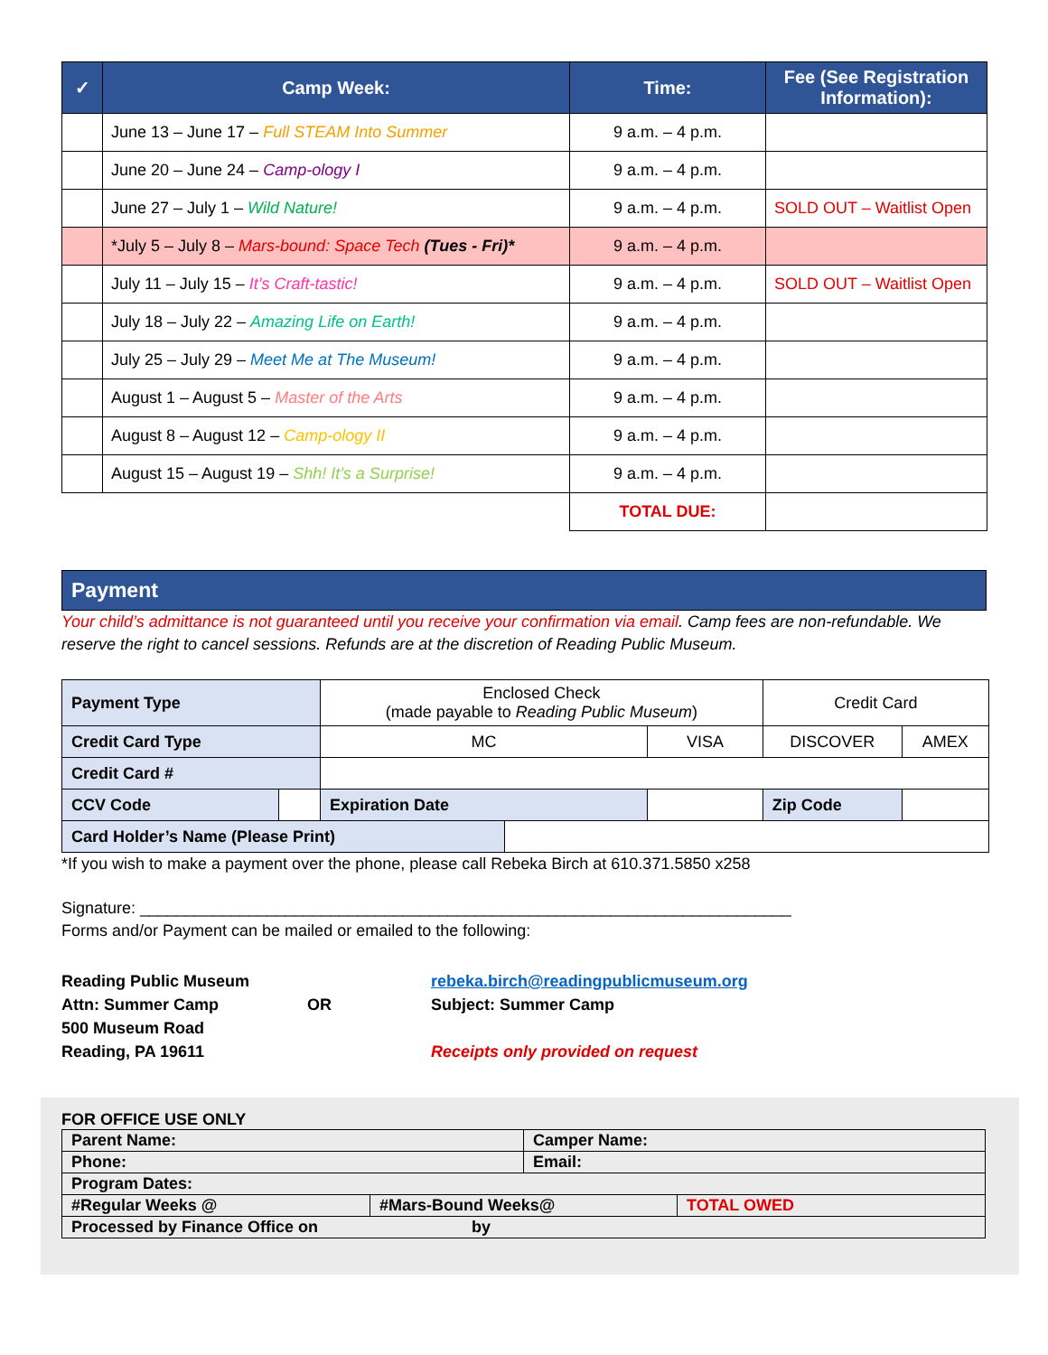| ✓ | Camp Week: | Time: | Fee (See Registration Information): |
| --- | --- | --- | --- |
| | June 13 – June 17 – Full STEAM Into Summer | 9 a.m. – 4 p.m. | |
| | June 20 – June 24 – Camp-ology I | 9 a.m. – 4 p.m. | |
| | June 27 – July 1 – Wild Nature! | 9 a.m. – 4 p.m. | SOLD OUT – Waitlist Open |
| | *July 5 – July 8 – Mars-bound: Space Tech (Tues - Fri)* | 9 a.m. – 4 p.m. | |
| | July 11 – July 15 – It’s Craft-tastic! | 9 a.m. – 4 p.m. | SOLD OUT – Waitlist Open |
| | July 18 – July 22 – Amazing Life on Earth! | 9 a.m. – 4 p.m. | |
| | July 25 – July 29 – Meet Me at The Museum! | 9 a.m. – 4 p.m. | |
| | August 1 – August 5 – Master of the Arts | 9 a.m. – 4 p.m. | |
| | August 8 – August 12 – Camp-ology II | 9 a.m. – 4 p.m. | |
| | August 15 – August 19 – Shh! It’s a Surprise! | 9 a.m. – 4 p.m. | |
| | | TOTAL DUE: | |
Payment
Your child’s admittance is not guaranteed until you receive your confirmation via email. Camp fees are non-refundable. We reserve the right to cancel sessions. Refunds are at the discretion of Reading Public Museum.
| Payment Type | | Enclosed Check (made payable to Reading Public Museum ) | | | Credit Card | |
| Credit Card Type | | MC | | VISA | DISCOVER | AMEX |
| Credit Card # | | | | | | |
| CCV Code | | Expiration Date | | | Zip Code | |
| Card Holder’s Name (Please Print) | | | | | | |
*If you wish to make a payment over the phone, please call Rebeka Birch at 610.371.5850 x258
Signature: ________________________________________________________________________
Forms and/or Payment can be mailed or emailed to the following:
Reading Public Museum
Attn: Summer Camp
500 Museum Road
Reading, PA 19611
OR rebeka.birch@readingpublicmuseum.org
Subject: Summer Camp
Receipts only provided on request
FOR OFFICE USE ONLY
| Parent Name: | | Camper Name: | |
| Phone: | | Email: | |
| Program Dates: | | | |
| #Regular Weeks @ | #Mars-Bound Weeks@ | | TOTAL OWED |
| Processed by Finance Office on by | | | |